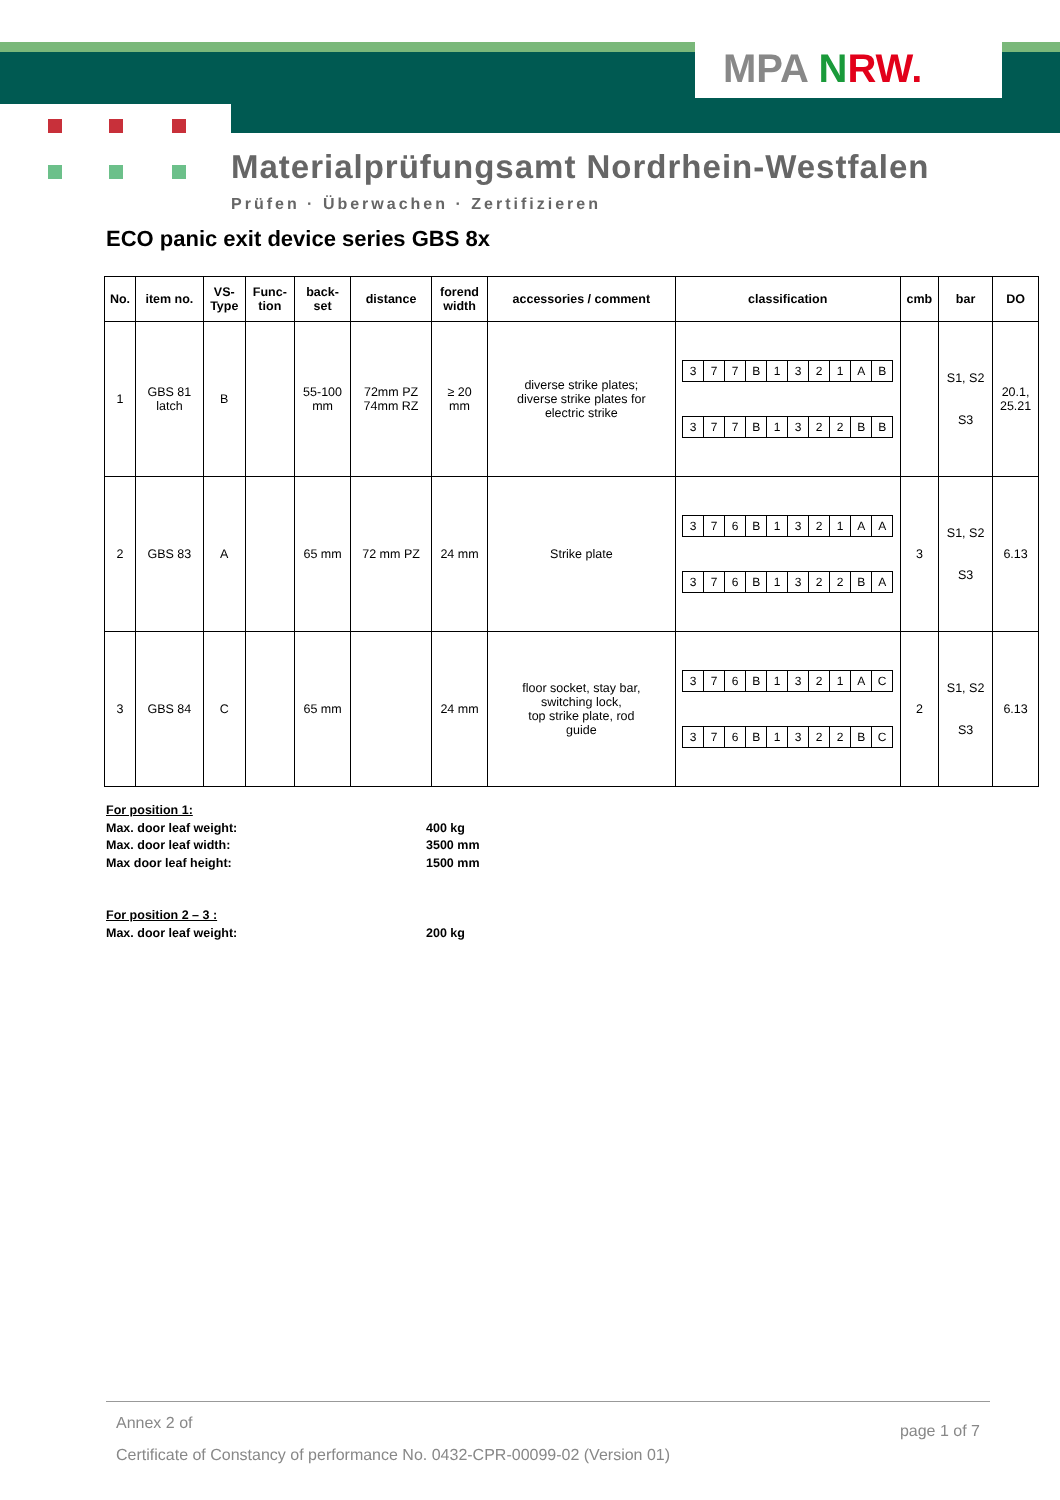MPA NRW.
Materialprüfungsamt Nordrhein-Westfalen
Prüfen · Überwachen · Zertifizieren
ECO panic exit device series GBS 8x
| No. | item no. | VS- Type | Func- tion | back- set | distance | forend width | accessories / comment | classification | cmb | bar | DO |
| --- | --- | --- | --- | --- | --- | --- | --- | --- | --- | --- | --- |
| 1 | GBS 81 latch | B | | 55-100 mm | 72mm PZ 74mm RZ | ≥ 20 mm | diverse strike plates; diverse strike plates for electric strike | / 3 / 7 / 7 / B / 1 / 3 / 2 / 1 / A / B / / 3 / 7 / 7 / B / 1 / 3 / 2 / 2 / B / B / | | S1, S2 S3 | 20.1, 25.21 |
| 2 | GBS 83 | A | | 65 mm | 72 mm PZ | 24 mm | Strike plate | / 3 / 7 / 6 / B / 1 / 3 / 2 / 1 / A / A / / 3 / 7 / 6 / B / 1 / 3 / 2 / 2 / B / A / | 3 | S1, S2 S3 | 6.13 |
| 3 | GBS 84 | C | | 65 mm | | 24 mm | floor socket, stay bar, switching lock, top strike plate, rod guide | / 3 / 7 / 6 / B / 1 / 3 / 2 / 1 / A / C / / 3 / 7 / 6 / B / 1 / 3 / 2 / 2 / B / C / | 2 | S1, S2 S3 | 6.13 |
For position 1:
Max. door leaf weight: 400 kg
Max. door leaf width: 3500 mm
Max door leaf height: 1500 mm
For position 2 – 3 :
Max. door leaf weight: 200 kg
Annex 2 of page 1 of 7
Certificate of Constancy of performance No. 0432-CPR-00099-02 (Version 01)